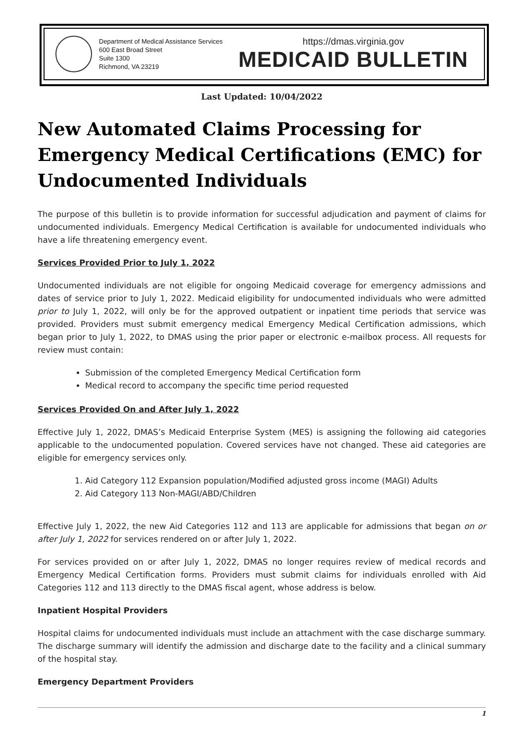Department of Medical Assistance Services
600 East Broad Street
Suite 1300
Richmond, VA 23219
https://dmas.virginia.gov
MEDICAID BULLETIN
Last Updated: 10/04/2022
New Automated Claims Processing for Emergency Medical Certifications (EMC) for Undocumented Individuals
The purpose of this bulletin is to provide information for successful adjudication and payment of claims for undocumented individuals. Emergency Medical Certification is available for undocumented individuals who have a life threatening emergency event.
Services Provided Prior to July 1, 2022
Undocumented individuals are not eligible for ongoing Medicaid coverage for emergency admissions and dates of service prior to July 1, 2022. Medicaid eligibility for undocumented individuals who were admitted prior to July 1, 2022, will only be for the approved outpatient or inpatient time periods that service was provided. Providers must submit emergency medical Emergency Medical Certification admissions, which began prior to July 1, 2022, to DMAS using the prior paper or electronic e-mailbox process. All requests for review must contain:
Submission of the completed Emergency Medical Certification form
Medical record to accompany the specific time period requested
Services Provided On and After July 1, 2022
Effective July 1, 2022, DMAS’s Medicaid Enterprise System (MES) is assigning the following aid categories applicable to the undocumented population. Covered services have not changed. These aid categories are eligible for emergency services only.
1. Aid Category 112 Expansion population/Modified adjusted gross income (MAGI) Adults
2. Aid Category 113 Non-MAGI/ABD/Children
Effective July 1, 2022, the new Aid Categories 112 and 113 are applicable for admissions that began on or after July 1, 2022 for services rendered on or after July 1, 2022.
For services provided on or after July 1, 2022, DMAS no longer requires review of medical records and Emergency Medical Certification forms. Providers must submit claims for individuals enrolled with Aid Categories 112 and 113 directly to the DMAS fiscal agent, whose address is below.
Inpatient Hospital Providers
Hospital claims for undocumented individuals must include an attachment with the case discharge summary. The discharge summary will identify the admission and discharge date to the facility and a clinical summary of the hospital stay.
Emergency Department Providers
1